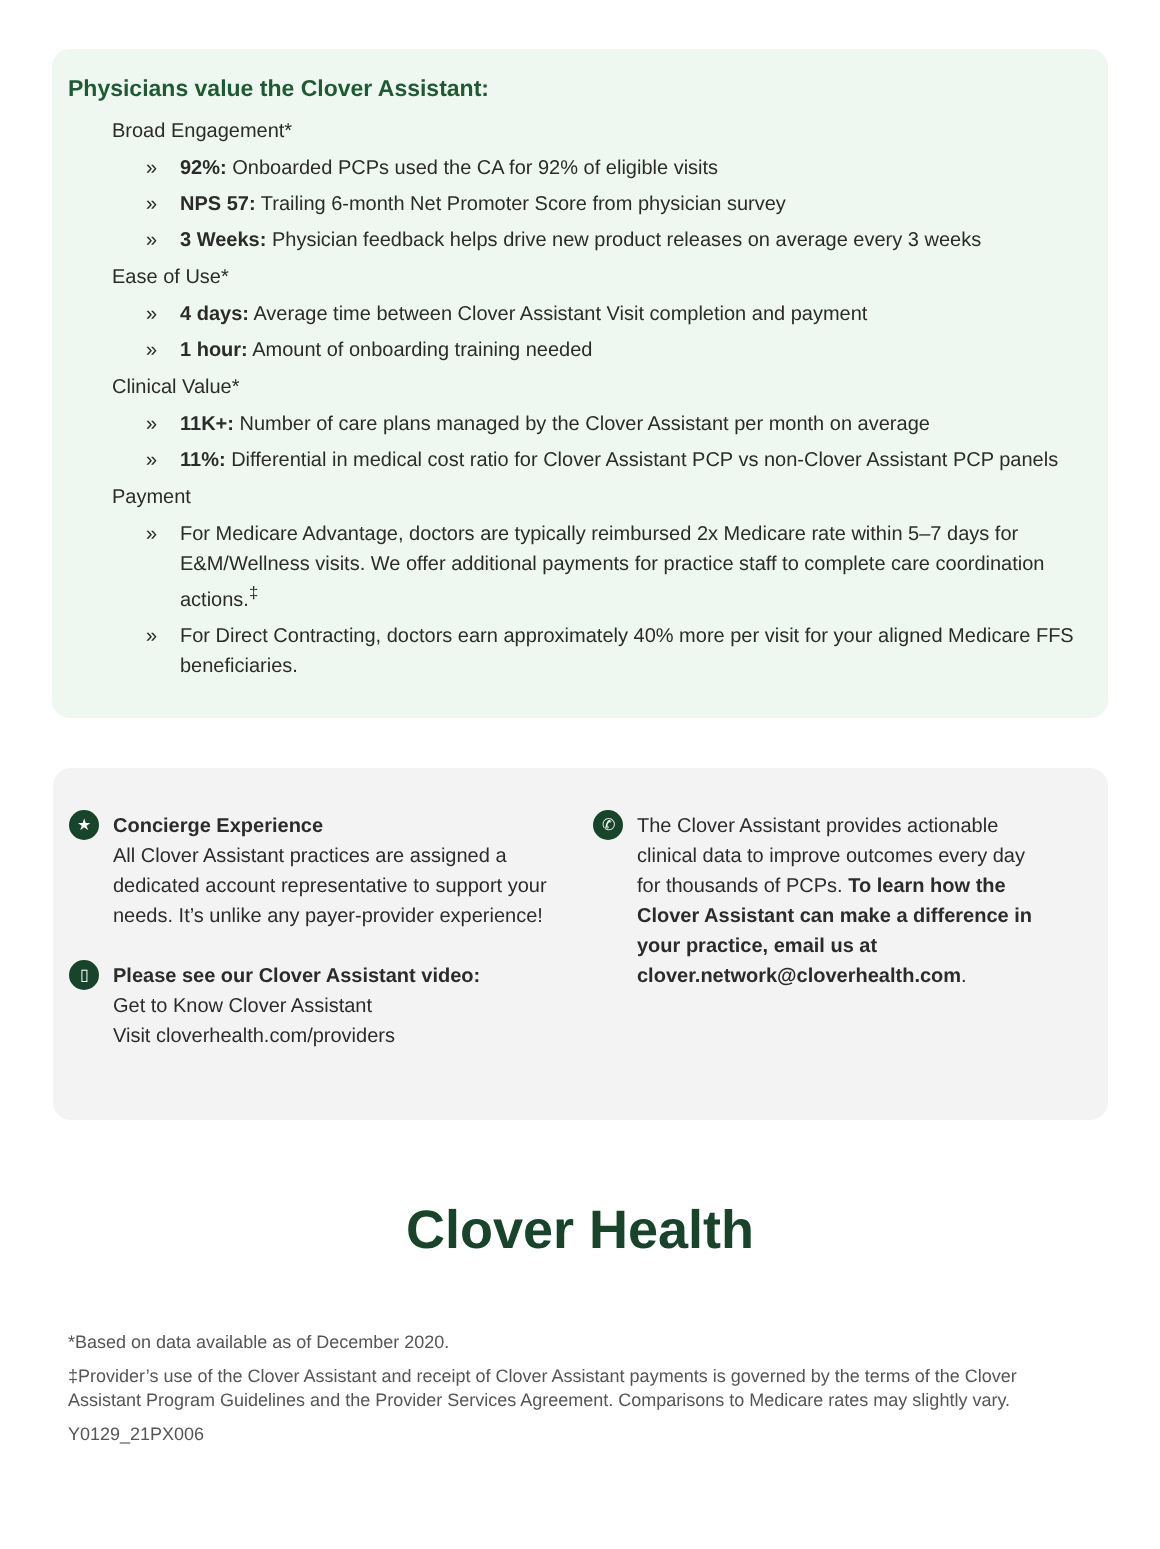Physicians value the Clover Assistant:
Broad Engagement*
» 92%: Onboarded PCPs used the CA for 92% of eligible visits
» NPS 57: Trailing 6-month Net Promoter Score from physician survey
» 3 Weeks: Physician feedback helps drive new product releases on average every 3 weeks
Ease of Use*
» 4 days: Average time between Clover Assistant Visit completion and payment
» 1 hour: Amount of onboarding training needed
Clinical Value*
» 11K+: Number of care plans managed by the Clover Assistant per month on average
» 11%: Differential in medical cost ratio for Clover Assistant PCP vs non-Clover Assistant PCP panels
Payment
» For Medicare Advantage, doctors are typically reimbursed 2x Medicare rate within 5–7 days for E&M/Wellness visits. We offer additional payments for practice staff to complete care coordination actions.<sup>‡</sup>
» For Direct Contracting, doctors earn approximately 40% more per visit for your aligned Medicare FFS beneficiaries.
★
Concierge Experience
All Clover Assistant practices are assigned a dedicated account representative to support your needs. It’s unlike any payer-provider experience!
▯
Please see our Clover Assistant video:
Get to Know Clover Assistant
Visit cloverhealth.com/providers
✆
The Clover Assistant provides actionable clinical data to improve outcomes every day for thousands of PCPs. To learn how the Clover Assistant can make a difference in your practice, email us at clover.network@cloverhealth.com.
Clover Health
*Based on data available as of December 2020.
‡Provider’s use of the Clover Assistant and receipt of Clover Assistant payments is governed by the terms of the Clover Assistant Program Guidelines and the Provider Services Agreement. Comparisons to Medicare rates may slightly vary.
Y0129_21PX006